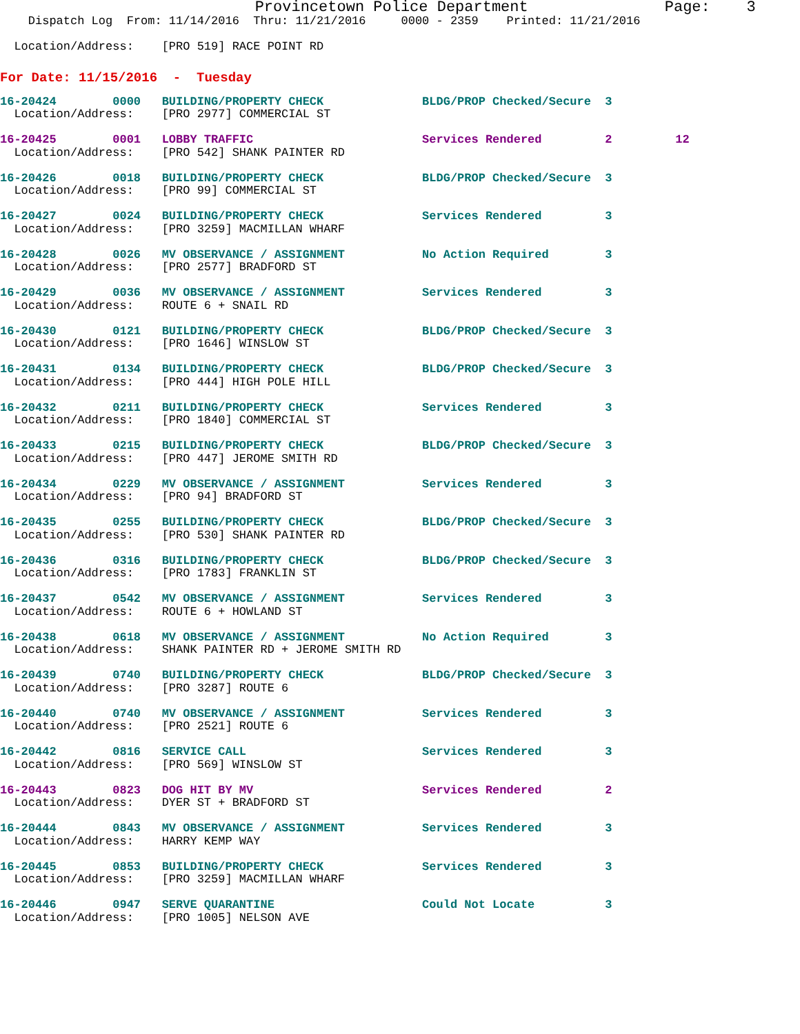Provincetown Police Department               Page:    3
    Dispatch Log  From: 11/14/2016  Thru: 11/21/2016     0000 - 2359    Printed: 11/21/2016

  Location/Address:    [PRO 519] RACE POINT RD
For Date: 11/15/2016  -  Tuesday
16-20424        0000   BUILDING/PROPERTY CHECK              BLDG/PROP Checked/Secure  3
  Location/Address:    [PRO 2977] COMMERCIAL ST
16-20425        0001   LOBBY TRAFFIC                        Services Rendered         2         12
  Location/Address:    [PRO 542] SHANK PAINTER RD
16-20426        0018   BUILDING/PROPERTY CHECK              BLDG/PROP Checked/Secure  3
  Location/Address:    [PRO 99] COMMERCIAL ST
16-20427        0024   BUILDING/PROPERTY CHECK              Services Rendered         3
  Location/Address:    [PRO 3259] MACMILLAN WHARF
16-20428        0026   MV OBSERVANCE / ASSIGNMENT           No Action Required        3
  Location/Address:    [PRO 2577] BRADFORD ST
16-20429        0036   MV OBSERVANCE / ASSIGNMENT           Services Rendered         3
  Location/Address:    ROUTE 6 + SNAIL RD
16-20430        0121   BUILDING/PROPERTY CHECK              BLDG/PROP Checked/Secure  3
  Location/Address:    [PRO 1646] WINSLOW ST
16-20431        0134   BUILDING/PROPERTY CHECK              BLDG/PROP Checked/Secure  3
  Location/Address:    [PRO 444] HIGH POLE HILL
16-20432        0211   BUILDING/PROPERTY CHECK              Services Rendered         3
  Location/Address:    [PRO 1840] COMMERCIAL ST
16-20433        0215   BUILDING/PROPERTY CHECK              BLDG/PROP Checked/Secure  3
  Location/Address:    [PRO 447] JEROME SMITH RD
16-20434        0229   MV OBSERVANCE / ASSIGNMENT           Services Rendered         3
  Location/Address:    [PRO 94] BRADFORD ST
16-20435        0255   BUILDING/PROPERTY CHECK              BLDG/PROP Checked/Secure  3
  Location/Address:    [PRO 530] SHANK PAINTER RD
16-20436        0316   BUILDING/PROPERTY CHECK              BLDG/PROP Checked/Secure  3
  Location/Address:    [PRO 1783] FRANKLIN ST
16-20437        0542   MV OBSERVANCE / ASSIGNMENT           Services Rendered         3
  Location/Address:    ROUTE 6 + HOWLAND ST
16-20438        0618   MV OBSERVANCE / ASSIGNMENT           No Action Required        3
  Location/Address:    SHANK PAINTER RD + JEROME SMITH RD
16-20439        0740   BUILDING/PROPERTY CHECK              BLDG/PROP Checked/Secure  3
  Location/Address:    [PRO 3287] ROUTE 6
16-20440        0740   MV OBSERVANCE / ASSIGNMENT           Services Rendered         3
  Location/Address:    [PRO 2521] ROUTE 6
16-20442        0816   SERVICE CALL                         Services Rendered         3
  Location/Address:    [PRO 569] WINSLOW ST
16-20443        0823   DOG HIT BY MV                        Services Rendered         2
  Location/Address:    DYER ST + BRADFORD ST
16-20444        0843   MV OBSERVANCE / ASSIGNMENT           Services Rendered         3
  Location/Address:    HARRY KEMP WAY
16-20445        0853   BUILDING/PROPERTY CHECK              Services Rendered         3
  Location/Address:    [PRO 3259] MACMILLAN WHARF
16-20446        0947   SERVE QUARANTINE                     Could Not Locate          3
  Location/Address:    [PRO 1005] NELSON AVE